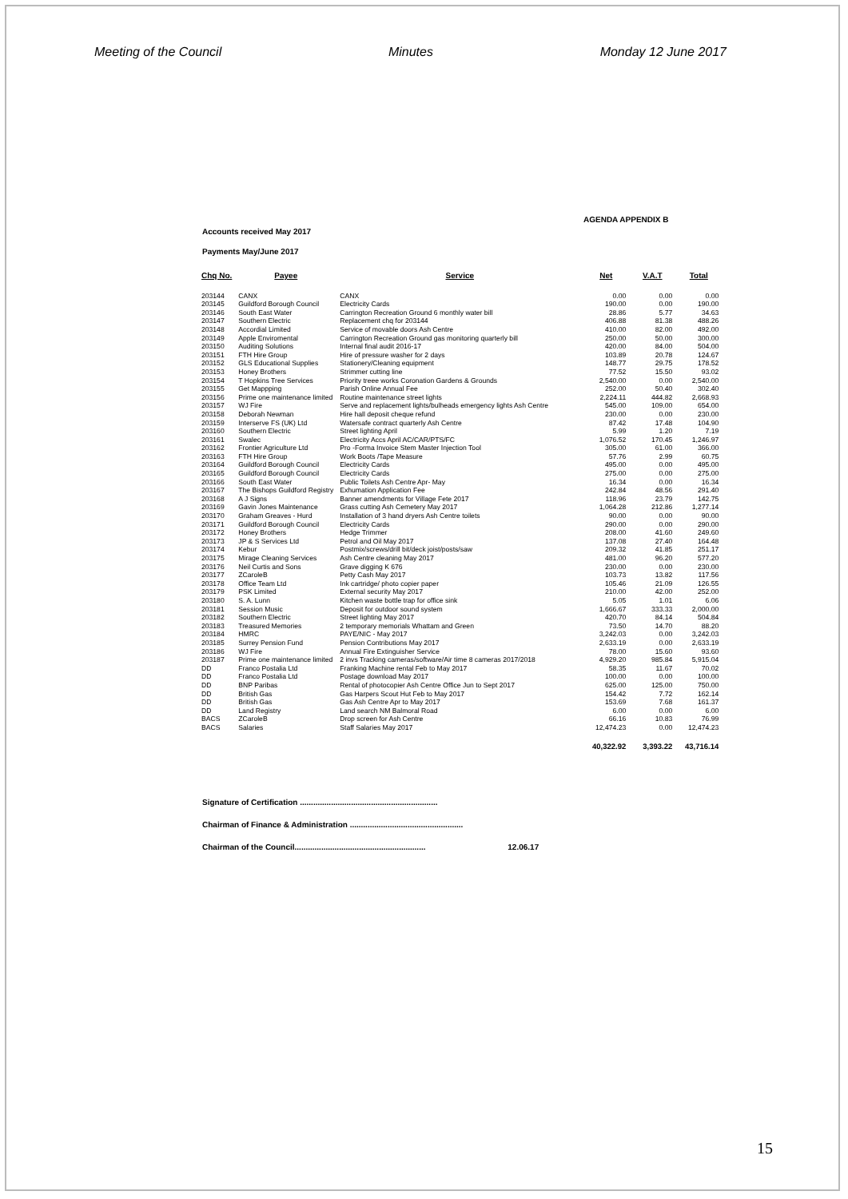Meeting of the Council Minutes Monday 12 June 2017
AGENDA APPENDIX B
Accounts received May 2017
Payments May/June 2017
| Chq No. | Payee | Service | Net | V.A.T | Total |
| --- | --- | --- | --- | --- | --- |
| 203144 | CANX | CANX | 0.00 | 0.00 | 0.00 |
| 203145 | Guildford Borough Council | Electricity Cards | 190.00 | 0.00 | 190.00 |
| 203146 | South East Water | Carrington Recreation Ground 6 monthly water bill | 28.86 | 5.77 | 34.63 |
| 203147 | Southern Electric | Replacement chq for 203144 | 406.88 | 81.38 | 488.26 |
| 203148 | Accordial Limited | Service of movable doors Ash Centre | 410.00 | 82.00 | 492.00 |
| 203149 | Apple Enviromental | Carrington Recreation Ground gas monitoring quarterly bill | 250.00 | 50.00 | 300.00 |
| 203150 | Auditing Solutions | Internal final audit 2016-17 | 420.00 | 84.00 | 504.00 |
| 203151 | FTH Hire Group | Hire of pressure washer for 2 days | 103.89 | 20.78 | 124.67 |
| 203152 | GLS Educational Supplies | Stationery/Cleaning equipment | 148.77 | 29.75 | 178.52 |
| 203153 | Honey Brothers | Strimmer cutting line | 77.52 | 15.50 | 93.02 |
| 203154 | T Hopkins Tree Services | Priority treee works Coronation Gardens & Grounds | 2,540.00 | 0.00 | 2,540.00 |
| 203155 | Get Mappping | Parish Online Annual Fee | 252.00 | 50.40 | 302.40 |
| 203156 | Prime one maintenance limited | Routine maintenance street lights | 2,224.11 | 444.82 | 2,668.93 |
| 203157 | WJ Fire | Serve and replacement lights/bulheads emergency lights Ash Centre | 545.00 | 109.00 | 654.00 |
| 203158 | Deborah Newman | Hire hall deposit cheque refund | 230.00 | 0.00 | 230.00 |
| 203159 | Interserve FS (UK) Ltd | Watersafe contract quarterly Ash Centre | 87.42 | 17.48 | 104.90 |
| 203160 | Southern Electric | Street lighting April | 5.99 | 1.20 | 7.19 |
| 203161 | Swalec | Electricity Accs April AC/CAR/PTS/FC | 1,076.52 | 170.45 | 1,246.97 |
| 203162 | Frontier Agriculture Ltd | Pro -Forma Invoice Stem Master Injection Tool | 305.00 | 61.00 | 366.00 |
| 203163 | FTH Hire Group | Work Boots /Tape Measure | 57.76 | 2.99 | 60.75 |
| 203164 | Guildford Borough Council | Electricity Cards | 495.00 | 0.00 | 495.00 |
| 203165 | Guildford Borough Council | Electricity Cards | 275.00 | 0.00 | 275.00 |
| 203166 | South East Water | Public Toilets Ash Centre Apr- May | 16.34 | 0.00 | 16.34 |
| 203167 | The Bishops Guildford Registry | Exhumation Application Fee | 242.84 | 48.56 | 291.40 |
| 203168 | A J Signs | Banner amendments for Village Fete 2017 | 118.96 | 23.79 | 142.75 |
| 203169 | Gavin Jones Maintenance | Grass cutting Ash Cemetery May 2017 | 1,064.28 | 212.86 | 1,277.14 |
| 203170 | Graham Greaves - Hurd | Installation of 3 hand dryers Ash Centre toilets | 90.00 | 0.00 | 90.00 |
| 203171 | Guildford Borough Council | Electricity Cards | 290.00 | 0.00 | 290.00 |
| 203172 | Honey Brothers | Hedge Trimmer | 208.00 | 41.60 | 249.60 |
| 203173 | JP & S Services Ltd | Petrol and Oil May 2017 | 137.08 | 27.40 | 164.48 |
| 203174 | Kebur | Postmix/screws/drill bit/deck joist/posts/saw | 209.32 | 41.85 | 251.17 |
| 203175 | Mirage Cleaning Services | Ash Centre cleaning May 2017 | 481.00 | 96.20 | 577.20 |
| 203176 | Neil Curtis and Sons | Grave digging K 676 | 230.00 | 0.00 | 230.00 |
| 203177 | ZCaroleB | Petty Cash May 2017 | 103.73 | 13.82 | 117.56 |
| 203178 | Office Team Ltd | Ink cartridge/ photo copier paper | 105.46 | 21.09 | 126.55 |
| 203179 | PSK Limited | External security May 2017 | 210.00 | 42.00 | 252.00 |
| 203180 | S. A. Lunn | Kitchen waste bottle trap for office sink | 5.05 | 1.01 | 6.06 |
| 203181 | Session Music | Deposit for outdoor sound system | 1,666.67 | 333.33 | 2,000.00 |
| 203182 | Southern Electric | Street lighting May 2017 | 420.70 | 84.14 | 504.84 |
| 203183 | Treasured Memories | 2 temporary memorials Whattam and Green | 73.50 | 14.70 | 88.20 |
| 203184 | HMRC | PAYE/NIC - May 2017 | 3,242.03 | 0.00 | 3,242.03 |
| 203185 | Surrey Pension Fund | Pension Contributions May 2017 | 2,633.19 | 0.00 | 2,633.19 |
| 203186 | WJ Fire | Annual Fire Extinguisher Service | 78.00 | 15.60 | 93.60 |
| 203187 | Prime one maintenance limited | 2 invs Tracking cameras/software/Air time 8 cameras 2017/2018 | 4,929.20 | 985.84 | 5,915.04 |
| DD | Franco Postalia Ltd | Franking Machine rental Feb to May 2017 | 58.35 | 11.67 | 70.02 |
| DD | Franco Postalia Ltd | Postage download May 2017 | 100.00 | 0.00 | 100.00 |
| DD | BNP Paribas | Rental of photocopier Ash Centre Office Jun to Sept 2017 | 625.00 | 125.00 | 750.00 |
| DD | British Gas | Gas Harpers Scout Hut Feb to May 2017 | 154.42 | 7.72 | 162.14 |
| DD | British Gas | Gas Ash Centre Apr to May 2017 | 153.69 | 7.68 | 161.37 |
| DD | Land Registry | Land search NM Balmoral Road | 6.00 | 0.00 | 6.00 |
| BACS | ZCaroleB | Drop screen for Ash Centre | 66.16 | 10.83 | 76.99 |
| BACS | Salaries | Staff Salaries May 2017 | 12,474.23 | 0.00 | 12,474.23 |
| | | | 40,322.92 | 3,393.22 | 43,716.14 |
Signature of Certification ..............................................................
Chairman of Finance & Administration ...................................................
Chairman of the Council........................................................... 12.06.17
15